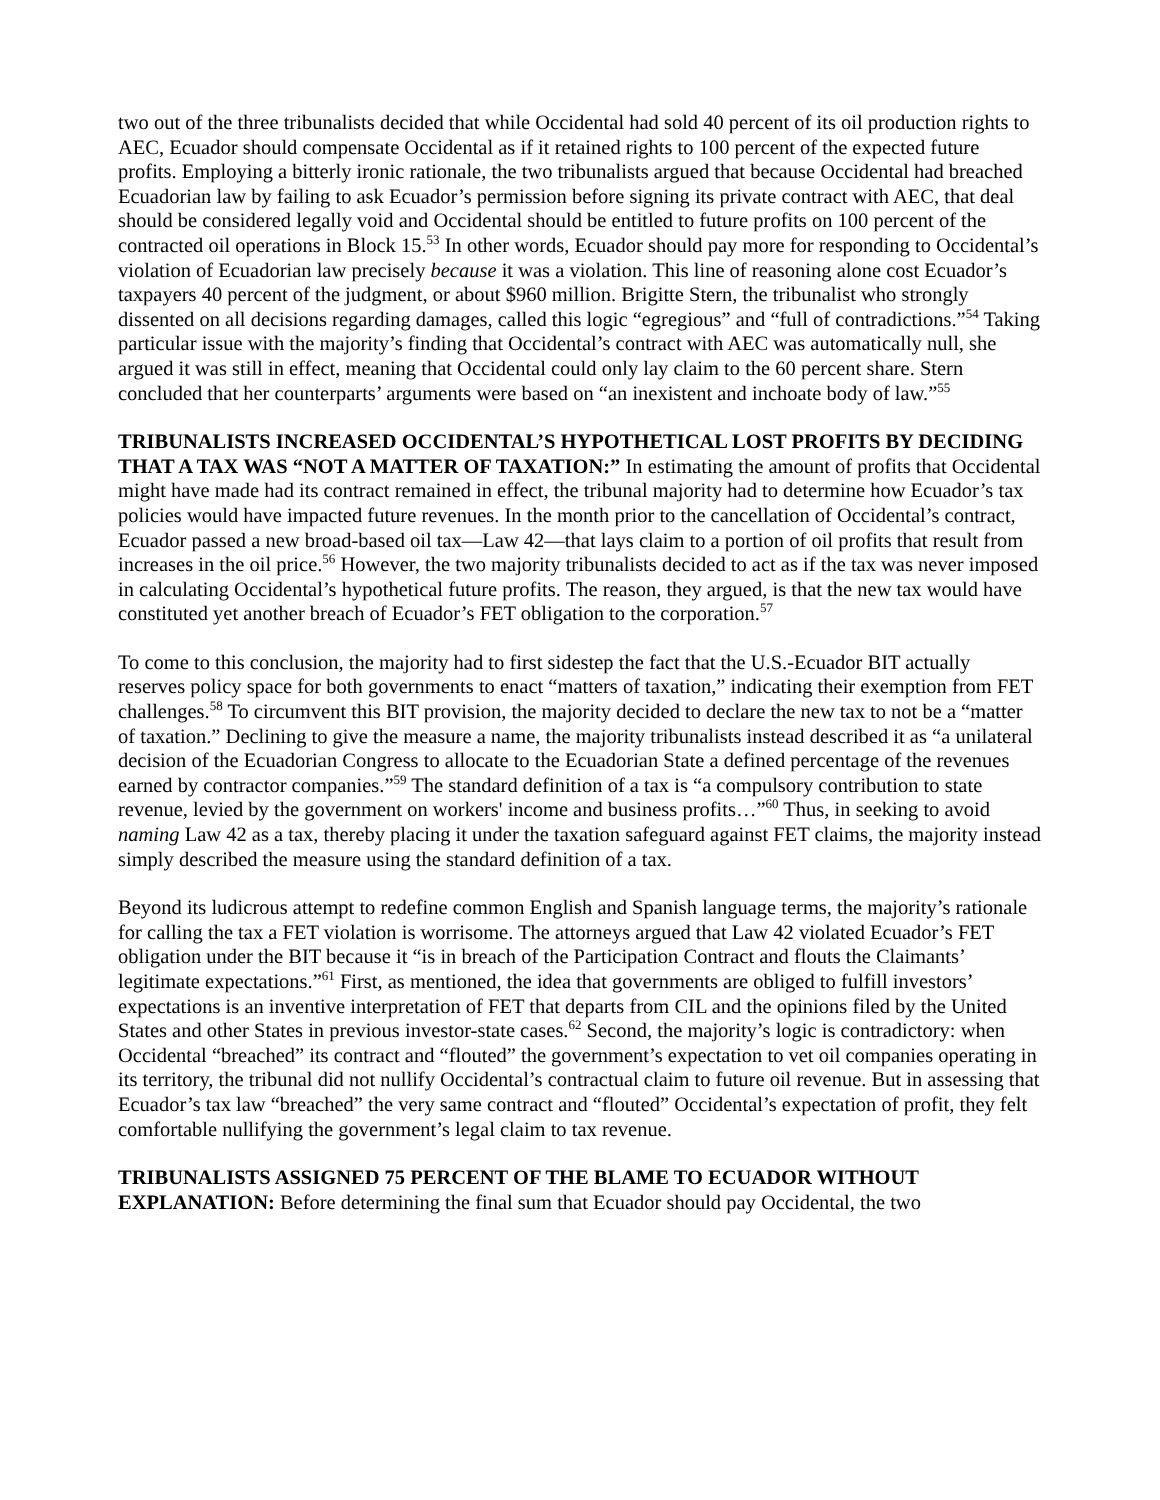two out of the three tribunalists decided that while Occidental had sold 40 percent of its oil production rights to AEC, Ecuador should compensate Occidental as if it retained rights to 100 percent of the expected future profits. Employing a bitterly ironic rationale, the two tribunalists argued that because Occidental had breached Ecuadorian law by failing to ask Ecuador’s permission before signing its private contract with AEC, that deal should be considered legally void and Occidental should be entitled to future profits on 100 percent of the contracted oil operations in Block 15.<sup>53</sup> In other words, Ecuador should pay more for responding to Occidental’s violation of Ecuadorian law precisely because it was a violation. This line of reasoning alone cost Ecuador’s taxpayers 40 percent of the judgment, or about $960 million. Brigitte Stern, the tribunalist who strongly dissented on all decisions regarding damages, called this logic “egregious” and “full of contradictions.”<sup>54</sup> Taking particular issue with the majority’s finding that Occidental’s contract with AEC was automatically null, she argued it was still in effect, meaning that Occidental could only lay claim to the 60 percent share. Stern concluded that her counterparts’ arguments were based on “an inexistent and inchoate body of law.”<sup>55</sup>
TRIBUNALISTS INCREASED OCCIDENTAL’S HYPOTHETICAL LOST PROFITS BY DECIDING THAT A TAX WAS “NOT A MATTER OF TAXATION:” In estimating the amount of profits that Occidental might have made had its contract remained in effect, the tribunal majority had to determine how Ecuador’s tax policies would have impacted future revenues. In the month prior to the cancellation of Occidental’s contract, Ecuador passed a new broad-based oil tax—Law 42—that lays claim to a portion of oil profits that result from increases in the oil price.<sup>56</sup> However, the two majority tribunalists decided to act as if the tax was never imposed in calculating Occidental’s hypothetical future profits. The reason, they argued, is that the new tax would have constituted yet another breach of Ecuador’s FET obligation to the corporation.<sup>57</sup>
To come to this conclusion, the majority had to first sidestep the fact that the U.S.-Ecuador BIT actually reserves policy space for both governments to enact “matters of taxation,” indicating their exemption from FET challenges.<sup>58</sup> To circumvent this BIT provision, the majority decided to declare the new tax to not be a “matter of taxation.” Declining to give the measure a name, the majority tribunalists instead described it as “a unilateral decision of the Ecuadorian Congress to allocate to the Ecuadorian State a defined percentage of the revenues earned by contractor companies.”<sup>59</sup> The standard definition of a tax is “a compulsory contribution to state revenue, levied by the government on workers' income and business profits…”<sup>60</sup> Thus, in seeking to avoid naming Law 42 as a tax, thereby placing it under the taxation safeguard against FET claims, the majority instead simply described the measure using the standard definition of a tax.
Beyond its ludicrous attempt to redefine common English and Spanish language terms, the majority’s rationale for calling the tax a FET violation is worrisome. The attorneys argued that Law 42 violated Ecuador’s FET obligation under the BIT because it “is in breach of the Participation Contract and flouts the Claimants’ legitimate expectations.”<sup>61</sup> First, as mentioned, the idea that governments are obliged to fulfill investors’ expectations is an inventive interpretation of FET that departs from CIL and the opinions filed by the United States and other States in previous investor-state cases.<sup>62</sup> Second, the majority’s logic is contradictory: when Occidental “breached” its contract and “flouted” the government’s expectation to vet oil companies operating in its territory, the tribunal did not nullify Occidental’s contractual claim to future oil revenue. But in assessing that Ecuador’s tax law “breached” the very same contract and “flouted” Occidental’s expectation of profit, they felt comfortable nullifying the government’s legal claim to tax revenue.
TRIBUNALISTS ASSIGNED 75 PERCENT OF THE BLAME TO ECUADOR WITHOUT EXPLANATION: Before determining the final sum that Ecuador should pay Occidental, the two